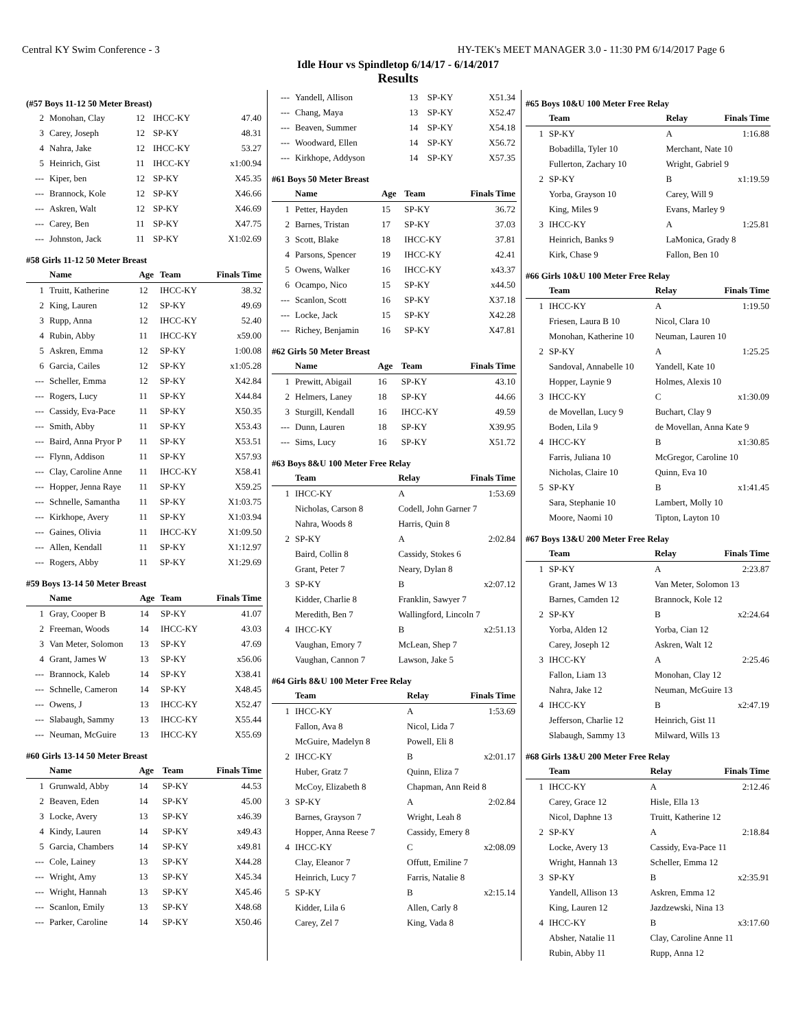Central KY Swim Conference - 3 HY-TEK's MEET MANAGER 3.0 - 11:30 PM 6/14/2017 Page 6
Idle Hour vs Spindletop 6/14/17 - 6/14/2017
Results
(#57 Boys 11-12 50 Meter Breast)
| 2 | Monohan, Clay | 12 | IHCC-KY | 47.40 |
| 3 | Carey, Joseph | 12 | SP-KY | 48.31 |
| 4 | Nahra, Jake | 12 | IHCC-KY | 53.27 |
| 5 | Heinrich, Gist | 11 | IHCC-KY | x1:00.94 |
| --- | Kiper, ben | 12 | SP-KY | X45.35 |
| --- | Brannock, Kole | 12 | SP-KY | X46.66 |
| --- | Askren, Walt | 12 | SP-KY | X46.69 |
| --- | Carey, Ben | 11 | SP-KY | X47.75 |
| --- | Johnston, Jack | 11 | SP-KY | X1:02.69 |
#58 Girls 11-12 50 Meter Breast
| | Name | Age | Team | Finals Time |
| --- | --- | --- | --- | --- |
| 1 | Truitt, Katherine | 12 | IHCC-KY | 38.32 |
| 2 | King, Lauren | 12 | SP-KY | 49.69 |
| 3 | Rupp, Anna | 12 | IHCC-KY | 52.40 |
| 4 | Rubin, Abby | 11 | IHCC-KY | x59.00 |
| 5 | Askren, Emma | 12 | SP-KY | 1:00.08 |
| 6 | Garcia, Cailes | 12 | SP-KY | x1:05.28 |
| --- | Scheller, Emma | 12 | SP-KY | X42.84 |
| --- | Rogers, Lucy | 11 | SP-KY | X44.84 |
| --- | Cassidy, Eva-Pace | 11 | SP-KY | X50.35 |
| --- | Smith, Abby | 11 | SP-KY | X53.43 |
| --- | Baird, Anna Pryor P | 11 | SP-KY | X53.51 |
| --- | Flynn, Addison | 11 | SP-KY | X57.93 |
| --- | Clay, Caroline Anne | 11 | IHCC-KY | X58.41 |
| --- | Hopper, Jenna Raye | 11 | SP-KY | X59.25 |
| --- | Schnelle, Samantha | 11 | SP-KY | X1:03.75 |
| --- | Kirkhope, Avery | 11 | SP-KY | X1:03.94 |
| --- | Gaines, Olivia | 11 | IHCC-KY | X1:09.50 |
| --- | Allen, Kendall | 11 | SP-KY | X1:12.97 |
| --- | Rogers, Abby | 11 | SP-KY | X1:29.69 |
#59 Boys 13-14 50 Meter Breast
| | Name | Age | Team | Finals Time |
| --- | --- | --- | --- | --- |
| 1 | Gray, Cooper B | 14 | SP-KY | 41.07 |
| 2 | Freeman, Woods | 14 | IHCC-KY | 43.03 |
| 3 | Van Meter, Solomon | 13 | SP-KY | 47.69 |
| 4 | Grant, James W | 13 | SP-KY | x56.06 |
| --- | Brannock, Kaleb | 14 | SP-KY | X38.41 |
| --- | Schnelle, Cameron | 14 | SP-KY | X48.45 |
| --- | Owens, J | 13 | IHCC-KY | X52.47 |
| --- | Slabaugh, Sammy | 13 | IHCC-KY | X55.44 |
| --- | Neuman, McGuire | 13 | IHCC-KY | X55.69 |
#60 Girls 13-14 50 Meter Breast
| | Name | Age | Team | Finals Time |
| --- | --- | --- | --- | --- |
| 1 | Grunwald, Abby | 14 | SP-KY | 44.53 |
| 2 | Beaven, Eden | 14 | SP-KY | 45.00 |
| 3 | Locke, Avery | 13 | SP-KY | x46.39 |
| 4 | Kindy, Lauren | 14 | SP-KY | x49.43 |
| 5 | Garcia, Chambers | 14 | SP-KY | x49.81 |
| --- | Cole, Lainey | 13 | SP-KY | X44.28 |
| --- | Wright, Amy | 13 | SP-KY | X45.34 |
| --- | Wright, Hannah | 13 | SP-KY | X45.46 |
| --- | Scanlon, Emily | 13 | SP-KY | X48.68 |
| --- | Parker, Caroline | 14 | SP-KY | X50.46 |
| --- | Yandell, Allison | 13 | SP-KY | X51.34 |
| --- | Chang, Maya | 13 | SP-KY | X52.47 |
| --- | Beaven, Summer | 14 | SP-KY | X54.18 |
| --- | Woodward, Ellen | 14 | SP-KY | X56.72 |
| --- | Kirkhope, Addyson | 14 | SP-KY | X57.35 |
#61 Boys 50 Meter Breast
| | Name | Age | Team | Finals Time |
| --- | --- | --- | --- | --- |
| 1 | Petter, Hayden | 15 | SP-KY | 36.72 |
| 2 | Barnes, Tristan | 17 | SP-KY | 37.03 |
| 3 | Scott, Blake | 18 | IHCC-KY | 37.81 |
| 4 | Parsons, Spencer | 19 | IHCC-KY | 42.41 |
| 5 | Owens, Walker | 16 | IHCC-KY | x43.37 |
| 6 | Ocampo, Nico | 15 | SP-KY | x44.50 |
| --- | Scanlon, Scott | 16 | SP-KY | X37.18 |
| --- | Locke, Jack | 15 | SP-KY | X42.28 |
| --- | Richey, Benjamin | 16 | SP-KY | X47.81 |
#62 Girls 50 Meter Breast
| | Name | Age | Team | Finals Time |
| --- | --- | --- | --- | --- |
| 1 | Prewitt, Abigail | 16 | SP-KY | 43.10 |
| 2 | Helmers, Laney | 18 | SP-KY | 44.66 |
| 3 | Sturgill, Kendall | 16 | IHCC-KY | 49.59 |
| --- | Dunn, Lauren | 18 | SP-KY | X39.95 |
| --- | Sims, Lucy | 16 | SP-KY | X51.72 |
#63 Boys 8&U 100 Meter Free Relay
| | Team | Relay | Finals Time |
| --- | --- | --- | --- |
| 1 | IHCC-KY | A | 1:53.69 |
| | Nicholas, Carson 8 | Codell, John Garner 7 | |
| | Nahra, Woods 8 | Harris, Quin 8 | |
| 2 | SP-KY | A | 2:02.84 |
| | Baird, Collin 8 | Cassidy, Stokes 6 | |
| | Grant, Peter 7 | Neary, Dylan 8 | |
| 3 | SP-KY | B | x2:07.12 |
| | Kidder, Charlie 8 | Franklin, Sawyer 7 | |
| | Meredith, Ben 7 | Wallingford, Lincoln 7 | |
| 4 | IHCC-KY | B | x2:51.13 |
| | Vaughan, Emory 7 | McLean, Shep 7 | |
| | Vaughan, Cannon 7 | Lawson, Jake 5 | |
#64 Girls 8&U 100 Meter Free Relay
| | Team | Relay | Finals Time |
| --- | --- | --- | --- |
| 1 | IHCC-KY | A | 1:53.69 |
| | Fallon, Ava 8 | Nicol, Lida 7 | |
| | McGuire, Madelyn 8 | Powell, Eli 8 | |
| 2 | IHCC-KY | B | x2:01.17 |
| | Huber, Gratz 7 | Quinn, Eliza 7 | |
| | McCoy, Elizabeth 8 | Chapman, Ann Reid 8 | |
| 3 | SP-KY | A | 2:02.84 |
| | Barnes, Grayson 7 | Wright, Leah 8 | |
| | Hopper, Anna Reese 7 | Cassidy, Emery 8 | |
| 4 | IHCC-KY | C | x2:08.09 |
| | Clay, Eleanor 7 | Offutt, Emiline 7 | |
| | Heinrich, Lucy 7 | Farris, Natalie 8 | |
| 5 | SP-KY | B | x2:15.14 |
| | Kidder, Lila 6 | Allen, Carly 8 | |
| | Carey, Zel 7 | King, Vada 8 | |
#65 Boys 10&U 100 Meter Free Relay
| | Team | Relay | Finals Time |
| --- | --- | --- | --- |
| 1 | SP-KY | A | 1:16.88 |
| | Bobadilla, Tyler 10 | Merchant, Nate 10 | |
| | Fullerton, Zachary 10 | Wright, Gabriel 9 | |
| 2 | SP-KY | B | x1:19.59 |
| | Yorba, Grayson 10 | Carey, Will 9 | |
| | King, Miles 9 | Evans, Marley 9 | |
| 3 | IHCC-KY | A | 1:25.81 |
| | Heinrich, Banks 9 | LaMonica, Grady 8 | |
| | Kirk, Chase 9 | Fallon, Ben 10 | |
#66 Girls 10&U 100 Meter Free Relay
| | Team | Relay | Finals Time |
| --- | --- | --- | --- |
| 1 | IHCC-KY | A | 1:19.50 |
| | Friesen, Laura B 10 | Nicol, Clara 10 | |
| | Monohan, Katherine 10 | Neuman, Lauren 10 | |
| 2 | SP-KY | A | 1:25.25 |
| | Sandoval, Annabelle 10 | Yandell, Kate 10 | |
| | Hopper, Laynie 9 | Holmes, Alexis 10 | |
| 3 | IHCC-KY | C | x1:30.09 |
| | de Movellan, Lucy 9 | Buchart, Clay 9 | |
| | Boden, Lila 9 | de Movellan, Anna Kate 9 | |
| 4 | IHCC-KY | B | x1:30.85 |
| | Farris, Juliana 10 | McGregor, Caroline 10 | |
| | Nicholas, Claire 10 | Quinn, Eva 10 | |
| 5 | SP-KY | B | x1:41.45 |
| | Sara, Stephanie 10 | Lambert, Molly 10 | |
| | Moore, Naomi 10 | Tipton, Layton 10 | |
#67 Boys 13&U 200 Meter Free Relay
| | Team | Relay | Finals Time |
| --- | --- | --- | --- |
| 1 | SP-KY | A | 2:23.87 |
| | Grant, James W 13 | Van Meter, Solomon 13 | |
| | Barnes, Camden 12 | Brannock, Kole 12 | |
| 2 | SP-KY | B | x2:24.64 |
| | Yorba, Alden 12 | Yorba, Cian 12 | |
| | Carey, Joseph 12 | Askren, Walt 12 | |
| 3 | IHCC-KY | A | 2:25.46 |
| | Fallon, Liam 13 | Monohan, Clay 12 | |
| | Nahra, Jake 12 | Neuman, McGuire 13 | |
| 4 | IHCC-KY | B | x2:47.19 |
| | Jefferson, Charlie 12 | Heinrich, Gist 11 | |
| | Slabaugh, Sammy 13 | Milward, Wills 13 | |
#68 Girls 13&U 200 Meter Free Relay
| | Team | Relay | Finals Time |
| --- | --- | --- | --- |
| 1 | IHCC-KY | A | 2:12.46 |
| | Carey, Grace 12 | Hisle, Ella 13 | |
| | Nicol, Daphne 13 | Truitt, Katherine 12 | |
| 2 | SP-KY | A | 2:18.84 |
| | Locke, Avery 13 | Cassidy, Eva-Pace 11 | |
| | Wright, Hannah 13 | Scheller, Emma 12 | |
| 3 | SP-KY | B | x2:35.91 |
| | Yandell, Allison 13 | Askren, Emma 12 | |
| | King, Lauren 12 | Jazdzewski, Nina 13 | |
| 4 | IHCC-KY | B | x3:17.60 |
| | Absher, Natalie 11 | Clay, Caroline Anne 11 | |
| | Rubin, Abby 11 | Rupp, Anna 12 | |